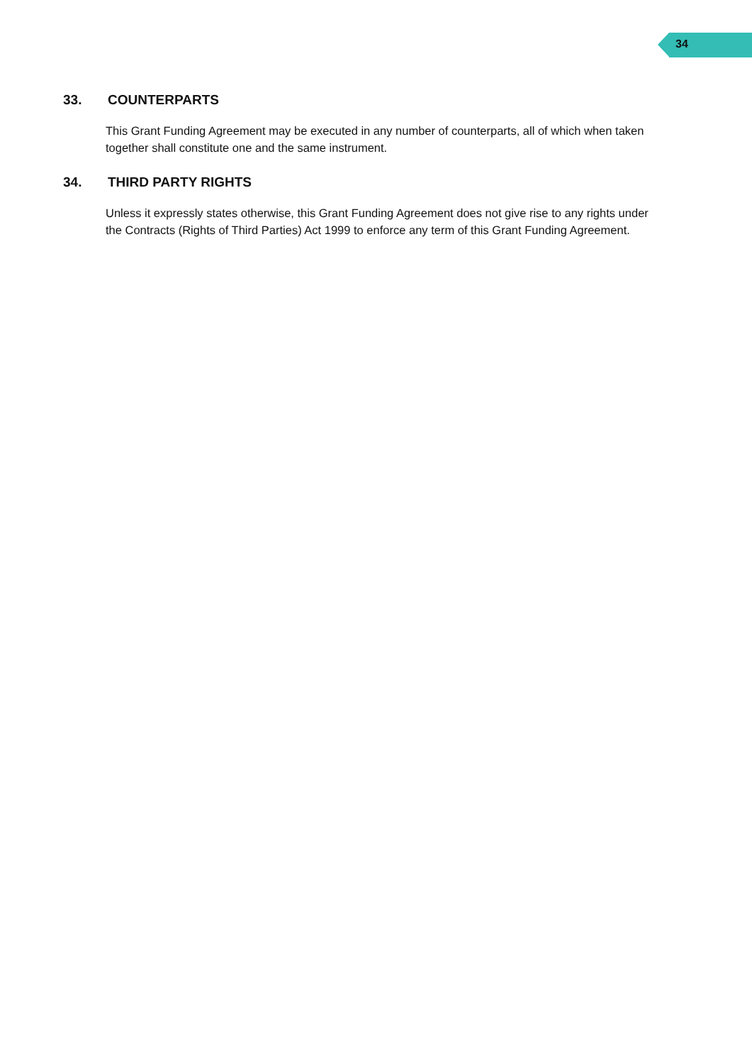34
33. COUNTERPARTS
This Grant Funding Agreement may be executed in any number of counterparts, all of which when taken together shall constitute one and the same instrument.
34. THIRD PARTY RIGHTS
Unless it expressly states otherwise, this Grant Funding Agreement does not give rise to any rights under the Contracts (Rights of Third Parties) Act 1999 to enforce any term of this Grant Funding Agreement.